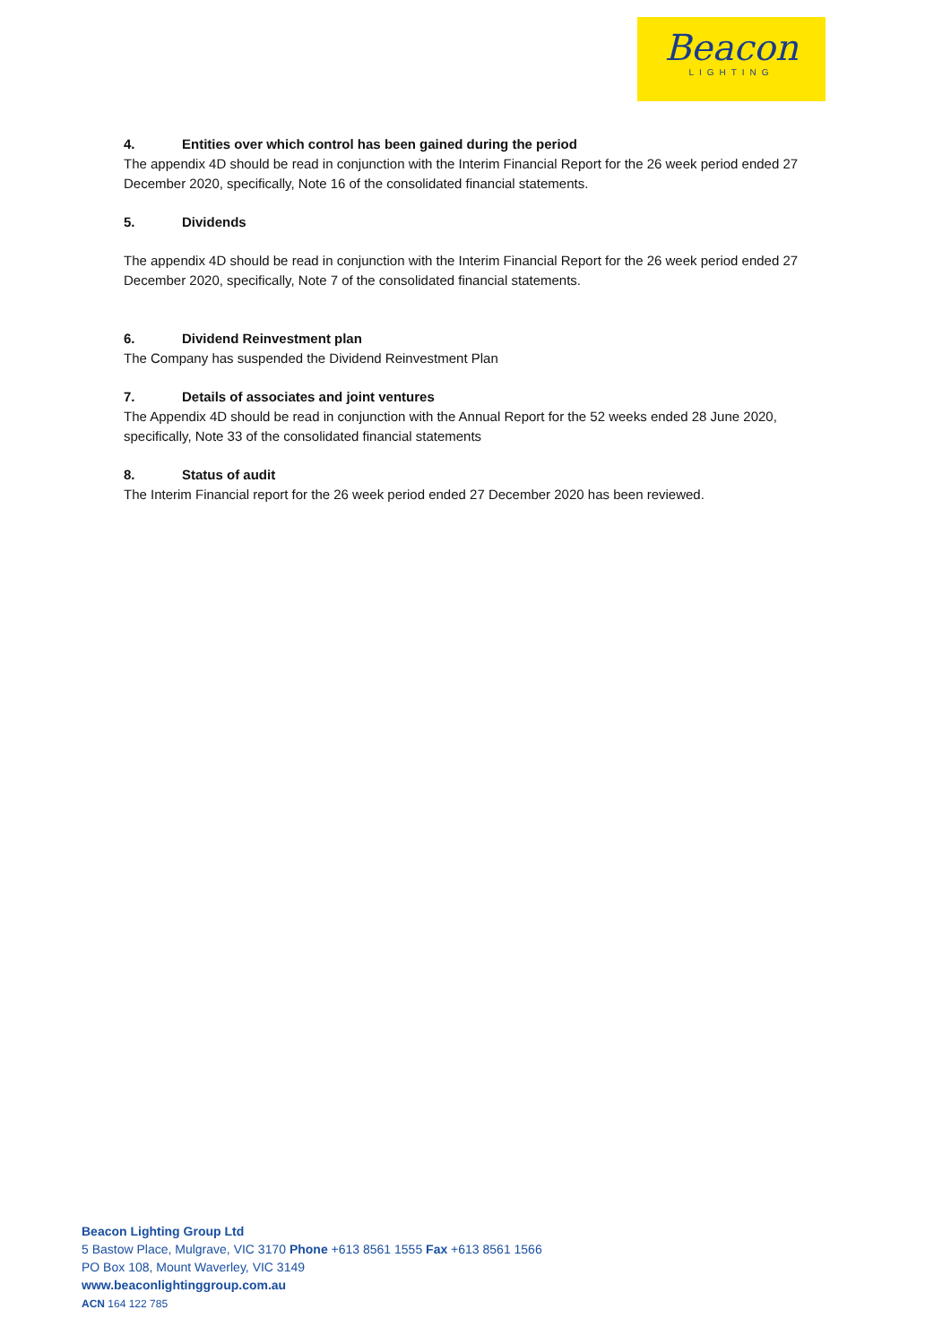Beacon
LIGHTING
4. Entities over which control has been gained during the period
The appendix 4D should be read in conjunction with the Interim Financial Report for the 26 week period ended 27 December 2020, specifically, Note 16 of the consolidated financial statements.
5. Dividends
The appendix 4D should be read in conjunction with the Interim Financial Report for the 26 week period ended 27 December 2020, specifically, Note 7 of the consolidated financial statements.
6. Dividend Reinvestment plan
The Company has suspended the Dividend Reinvestment Plan
7. Details of associates and joint ventures
The Appendix 4D should be read in conjunction with the Annual Report for the 52 weeks ended 28 June 2020, specifically, Note 33 of the consolidated financial statements
8. Status of audit
The Interim Financial report for the 26 week period ended 27 December 2020 has been reviewed.
Beacon Lighting Group Ltd
5 Bastow Place, Mulgrave, VIC 3170 Phone +613 8561 1555 Fax +613 8561 1566
PO Box 108, Mount Waverley, VIC 3149
www.beaconlightinggroup.com.au
ACN 164 122 785